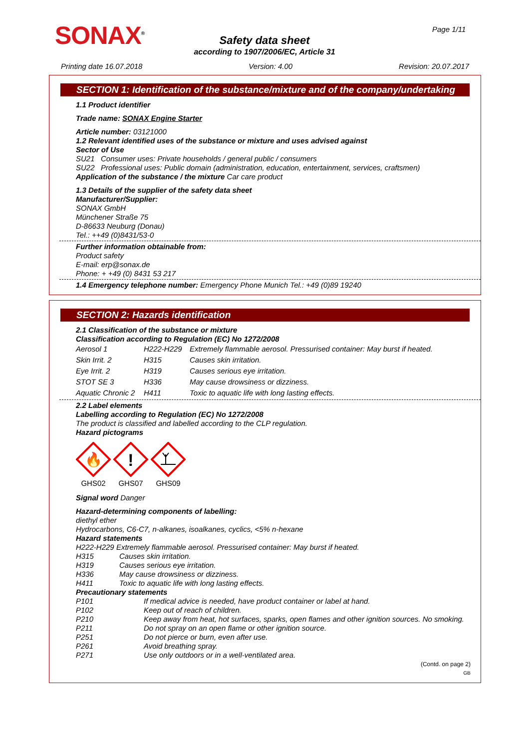SONAX<sup>®</sup> Page 1/11
Safety data sheet
according to 1907/2006/EC, Article 31
Printing date 16.07.2018 Version: 4.00 Revision: 20.07.2017
SECTION 1: Identification of the substance/mixture and of the company/undertaking
1.1 Product identifier
Trade name: SONAX Engine Starter
Article number: 03121000
1.2 Relevant identified uses of the substance or mixture and uses advised against
Sector of Use
SU21 Consumer uses: Private households / general public / consumers
SU22 Professional uses: Public domain (administration, education, entertainment, services, craftsmen)
Application of the substance / the mixture Car care product
1.3 Details of the supplier of the safety data sheet
Manufacturer/Supplier:
SONAX GmbH
Münchener Straße 75
D-86633 Neuburg (Donau)
Tel.: ++49 (0)8431/53-0
Further information obtainable from:
Product safety
E-mail: erp@sonax.de
Phone: + +49 (0) 8431 53 217
1.4 Emergency telephone number: Emergency Phone Munich Tel.: +49 (0)89 19240
SECTION 2: Hazards identification
2.1 Classification of the substance or mixture
Classification according to Regulation (EC) No 1272/2008
| Aerosol 1 | H222-H229 | Extremely flammable aerosol. Pressurised container: May burst if heated. |
| Skin Irrit. 2 | H315 | Causes skin irritation. |
| Eye Irrit. 2 | H319 | Causes serious eye irritation. |
| STOT SE 3 | H336 | May cause drowsiness or dizziness. |
| Aquatic Chronic 2 | H411 | Toxic to aquatic life with long lasting effects. |
2.2 Label elements
Labelling according to Regulation (EC) No 1272/2008
The product is classified and labelled according to the CLP regulation.
Hazard pictograms
🔥
GHS02
!
GHS07
GHS09
Signal word Danger
Hazard-determining components of labelling:
diethyl ether
Hydrocarbons, C6-C7, n-alkanes, isoalkanes, cyclics, <5% n-hexane
Hazard statements
H222-H229 Extremely flammable aerosol. Pressurised container: May burst if heated.
| H315 | Causes skin irritation. |
| H319 | Causes serious eye irritation. |
| H336 | May cause drowsiness or dizziness. |
| H411 | Toxic to aquatic life with long lasting effects. |
Precautionary statements
| P101 | If medical advice is needed, have product container or label at hand. |
| P102 | Keep out of reach of children. |
| P210 | Keep away from heat, hot surfaces, sparks, open flames and other ignition sources. No smoking. |
| P211 | Do not spray on an open flame or other ignition source. |
| P251 | Do not pierce or burn, even after use. |
| P261 | Avoid breathing spray. |
| P271 | Use only outdoors or in a well-ventilated area. |
(Contd. on page 2)
GB